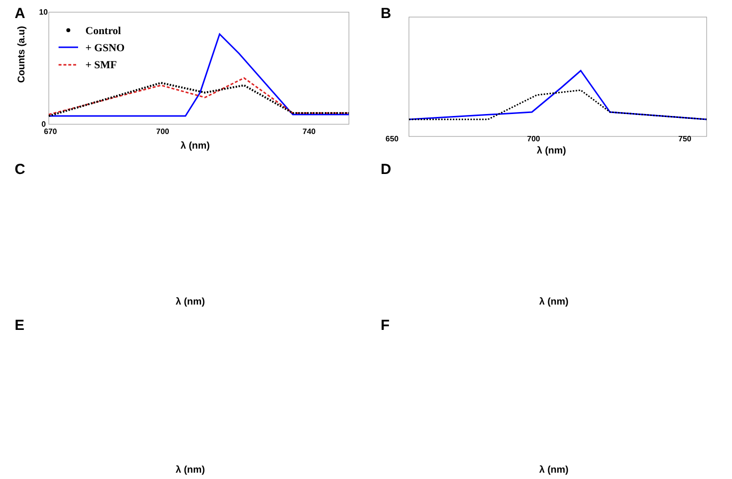A
Counts (a.u)
10
0
670
700
740
λ (nm)
Control
+ GSNO
+ SMF
B
650
700
750
λ (nm)
C
λ (nm)
D
λ (nm)
E
λ (nm)
F
λ (nm)